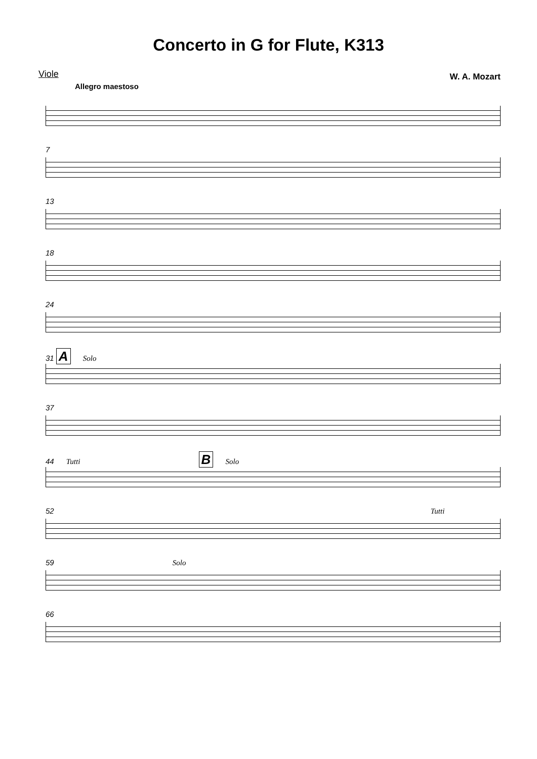Concerto in G for Flute, K313
Viole W. A. Mozart
Allegro maestoso
7
13
18
24
31 A Solo
37
44 Tutti B Solo
52 Tutti
59 Solo
66